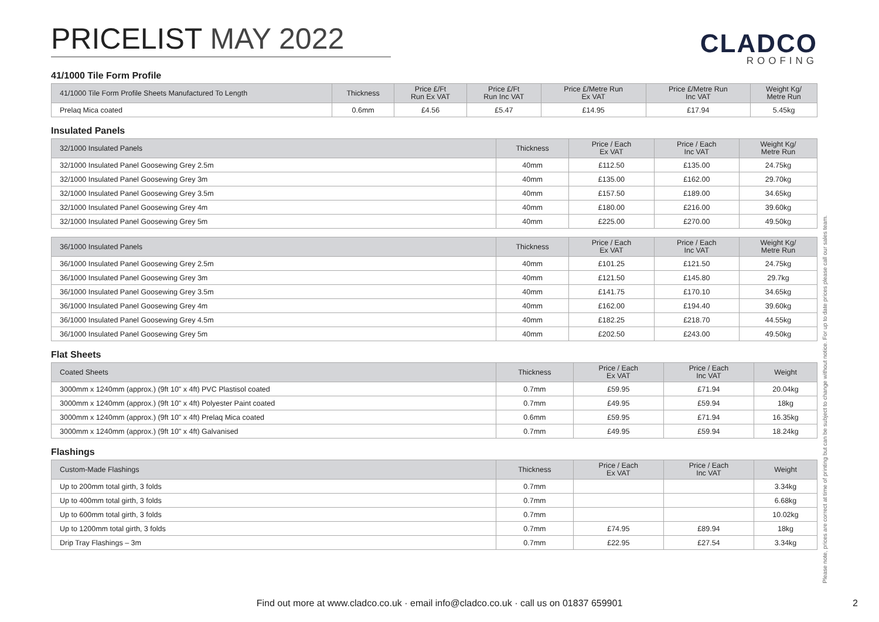PRICELIST MAY 2022
CLADCO
ROOFING
41/1000 Tile Form Profile
| 41/1000 Tile Form Profile Sheets Manufactured To Length | Thickness | Price £/Ft Run Ex VAT | Price £/Ft Run Inc VAT | Price £/Metre Run Ex VAT | Price £/Metre Run Inc VAT | Weight Kg/ Metre Run |
| --- | --- | --- | --- | --- | --- | --- |
| Prelaq Mica coated | 0.6mm | £4.56 | £5.47 | £14.95 | £17.94 | 5.45kg |
Insulated Panels
| 32/1000 Insulated Panels | Thickness | Price / Each Ex VAT | Price / Each Inc VAT | Weight Kg/ Metre Run |
| --- | --- | --- | --- | --- |
| 32/1000 Insulated Panel Goosewing Grey 2.5m | 40mm | £112.50 | £135.00 | 24.75kg |
| 32/1000 Insulated Panel Goosewing Grey 3m | 40mm | £135.00 | £162.00 | 29.70kg |
| 32/1000 Insulated Panel Goosewing Grey 3.5m | 40mm | £157.50 | £189.00 | 34.65kg |
| 32/1000 Insulated Panel Goosewing Grey 4m | 40mm | £180.00 | £216.00 | 39.60kg |
| 32/1000 Insulated Panel Goosewing Grey 5m | 40mm | £225.00 | £270.00 | 49.50kg |
| 36/1000 Insulated Panels | Thickness | Price / Each Ex VAT | Price / Each Inc VAT | Weight Kg/ Metre Run |
| --- | --- | --- | --- | --- |
| 36/1000 Insulated Panel Goosewing Grey 2.5m | 40mm | £101.25 | £121.50 | 24.75kg |
| 36/1000 Insulated Panel Goosewing Grey 3m | 40mm | £121.50 | £145.80 | 29.7kg |
| 36/1000 Insulated Panel Goosewing Grey 3.5m | 40mm | £141.75 | £170.10 | 34.65kg |
| 36/1000 Insulated Panel Goosewing Grey 4m | 40mm | £162.00 | £194.40 | 39.60kg |
| 36/1000 Insulated Panel Goosewing Grey 4.5m | 40mm | £182.25 | £218.70 | 44.55kg |
| 36/1000 Insulated Panel Goosewing Grey 5m | 40mm | £202.50 | £243.00 | 49.50kg |
Flat Sheets
| Coated Sheets | Thickness | Price / Each Ex VAT | Price / Each Inc VAT | Weight |
| --- | --- | --- | --- | --- |
| 3000mm x 1240mm (approx.) (9ft 10" x 4ft) PVC Plastisol coated | 0.7mm | £59.95 | £71.94 | 20.04kg |
| 3000mm x 1240mm (approx.) (9ft 10" x 4ft) Polyester Paint coated | 0.7mm | £49.95 | £59.94 | 18kg |
| 3000mm x 1240mm (approx.) (9ft 10" x 4ft) Prelaq Mica coated | 0.6mm | £59.95 | £71.94 | 16.35kg |
| 3000mm x 1240mm (approx.) (9ft 10" x 4ft) Galvanised | 0.7mm | £49.95 | £59.94 | 18.24kg |
Flashings
| Custom-Made Flashings | Thickness | Price / Each Ex VAT | Price / Each Inc VAT | Weight |
| --- | --- | --- | --- | --- |
| Up to 200mm total girth, 3 folds | 0.7mm | | | 3.34kg |
| Up to 400mm total girth, 3 folds | 0.7mm | | | 6.68kg |
| Up to 600mm total girth, 3 folds | 0.7mm | | | 10.02kg |
| Up to 1200mm total girth, 3 folds | 0.7mm | £74.95 | £89.94 | 18kg |
| Drip Tray Flashings – 3m | 0.7mm | £22.95 | £27.54 | 3.34kg |
Please note, prices are correct at time of printing but can be subject to change without notice. For up to date prices please call our sales team.
Find out more at www.cladco.co.uk · email info@cladco.co.uk · call us on 01837 659901 2